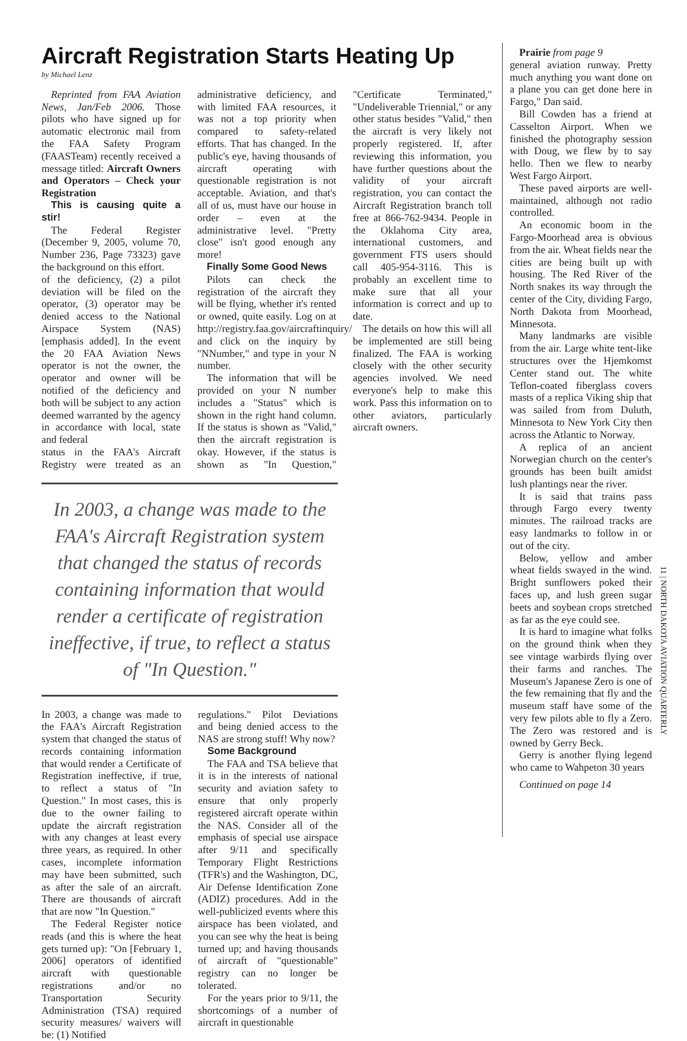Aircraft Registration Starts Heating Up
by Michael Lenz
Reprinted from FAA Aviation News, Jan/Feb 2006. Those pilots who have signed up for automatic electronic mail from the FAA Safety Program (FAASTeam) recently received a message titled: Aircraft Owners and Operators – Check your Registration
This is causing quite a stir!
The Federal Register (December 9, 2005, volume 70, Number 236, Page 73323) gave the background on this effort.
of the deficiency, (2) a pilot deviation will be filed on the operator, (3) operator may be denied access to the National Airspace System (NAS) [emphasis added]. In the event the 20 FAA Aviation News operator is not the owner, the operator and owner will be notified of the deficiency and both will be subject to any action deemed warranted by the agency in accordance with local, state and federal
status in the FAA's Aircraft Registry were treated as an administrative deficiency, and with limited FAA resources, it was not a top priority when compared to safety-related efforts. That has changed. In the public's eye, having thousands of aircraft operating with questionable registration is not acceptable. Aviation, and that's all of us, must have our house in order – even at the administrative level. "Pretty close" isn't good enough any more!
Finally Some Good News
Pilots can check the registration of the aircraft they will be flying, whether it's rented or owned, quite easily. Log on at http://registry.faa.gov/aircraftinquiry/ and click on the inquiry by "NNumber," and type in your N number.
The information that will be provided on your N number includes a "Status" which is shown in the right hand column. If the status is shown as "Valid," then the aircraft registration is okay. However, if the status is shown as "In Question," "Certificate Terminated," "Undeliverable Triennial," or any other status besides "Valid," then the aircraft is very likely not properly registered. If, after reviewing this information, you have further questions about the validity of your aircraft registration, you can contact the Aircraft Registration branch toll free at 866-762-9434. People in the Oklahoma City area, international customers, and government FTS users should call 405-954-3116. This is probably an excellent time to make sure that all your information is correct and up to date.
The details on how this will all be implemented are still being finalized. The FAA is working closely with the other security agencies involved. We need everyone's help to make this work. Pass this information on to other aviators, particularly aircraft owners.
In 2003, a change was made to the FAA's Aircraft Registration system that changed the status of records containing information that would render a certificate of registration ineffective, if true, to reflect a status of "In Question."
In 2003, a change was made to the FAA's Aircraft Registration system that changed the status of records containing information that would render a Certificate of Registration ineffective, if true, to reflect a status of "In Question." In most cases, this is due to the owner failing to update the aircraft registration with any changes at least every three years, as required. In other cases, incomplete information may have been submitted, such as after the sale of an aircraft. There are thousands of aircraft that are now "In Question."
The Federal Register notice reads (and this is where the heat gets turned up): "On [February 1, 2006] operators of identified aircraft with questionable registrations and/or no Transportation Security Administration (TSA) required security measures/ waivers will be: (1) Notified
regulations." Pilot Deviations and being denied access to the NAS are strong stuff! Why now?
Some Background
The FAA and TSA believe that it is in the interests of national security and aviation safety to ensure that only properly registered aircraft operate within the NAS. Consider all of the emphasis of special use airspace after 9/11 and specifically Temporary Flight Restrictions (TFR's) and the Washington, DC, Air Defense Identification Zone (ADIZ) procedures. Add in the well-publicized events where this airspace has been violated, and you can see why the heat is being turned up; and having thousands of aircraft of "questionable" registry can no longer be tolerated.
For the years prior to 9/11, the shortcomings of a number of aircraft in questionable
Prairie from page 9
general aviation runway. Pretty much anything you want done on a plane you can get done here in Fargo," Dan said.
Bill Cowden has a friend at Casselton Airport. When we finished the photography session with Doug, we flew by to say hello. Then we flew to nearby West Fargo Airport.
These paved airports are well-maintained, although not radio controlled.
An economic boom in the Fargo-Moorhead area is obvious from the air. Wheat fields near the cities are being built up with housing. The Red River of the North snakes its way through the center of the City, dividing Fargo, North Dakota from Moorhead, Minnesota.
Many landmarks are visible from the air. Large white tent-like structures over the Hjemkomst Center stand out. The white Teflon-coated fiberglass covers masts of a replica Viking ship that was sailed from from Duluth, Minnesota to New York City then across the Atlantic to Norway.
A replica of an ancient Norwegian church on the center's grounds has been built amidst lush plantings near the river.
It is said that trains pass through Fargo every twenty minutes. The railroad tracks are easy landmarks to follow in or out of the city.
Below, yellow and amber wheat fields swayed in the wind. Bright sunflowers poked their faces up, and lush green sugar beets and soybean crops stretched as far as the eye could see.
It is hard to imagine what folks on the ground think when they see vintage warbirds flying over their farms and ranches. The Museum's Japanese Zero is one of the few remaining that fly and the museum staff have some of the very few pilots able to fly a Zero. The Zero was restored and is owned by Gerry Beck.
Gerry is another flying legend who came to Wahpeton 30 years
Continued on page 14
11 | NORTH DAKOTA AVIATION QUARTERLY